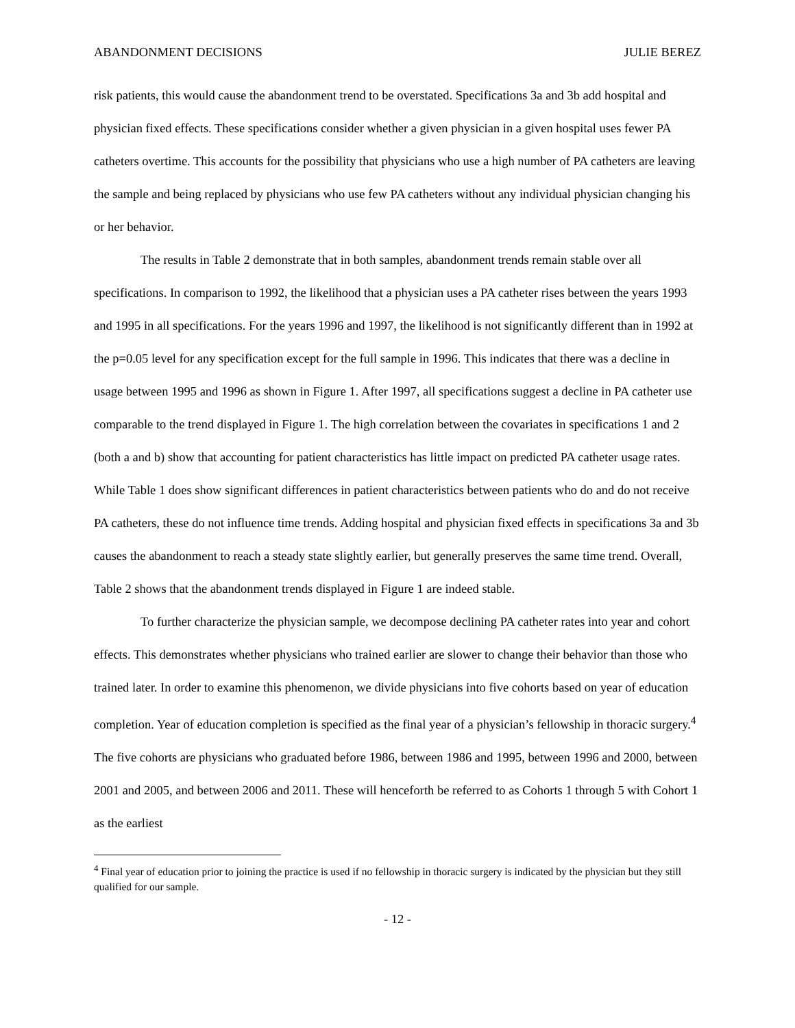ABANDONMENT DECISIONS JULIE BEREZ
risk patients, this would cause the abandonment trend to be overstated. Specifications 3a and 3b add hospital and physician fixed effects. These specifications consider whether a given physician in a given hospital uses fewer PA catheters overtime. This accounts for the possibility that physicians who use a high number of PA catheters are leaving the sample and being replaced by physicians who use few PA catheters without any individual physician changing his or her behavior.
The results in Table 2 demonstrate that in both samples, abandonment trends remain stable over all specifications. In comparison to 1992, the likelihood that a physician uses a PA catheter rises between the years 1993 and 1995 in all specifications. For the years 1996 and 1997, the likelihood is not significantly different than in 1992 at the p=0.05 level for any specification except for the full sample in 1996. This indicates that there was a decline in usage between 1995 and 1996 as shown in Figure 1. After 1997, all specifications suggest a decline in PA catheter use comparable to the trend displayed in Figure 1. The high correlation between the covariates in specifications 1 and 2 (both a and b) show that accounting for patient characteristics has little impact on predicted PA catheter usage rates. While Table 1 does show significant differences in patient characteristics between patients who do and do not receive PA catheters, these do not influence time trends. Adding hospital and physician fixed effects in specifications 3a and 3b causes the abandonment to reach a steady state slightly earlier, but generally preserves the same time trend. Overall, Table 2 shows that the abandonment trends displayed in Figure 1 are indeed stable.
To further characterize the physician sample, we decompose declining PA catheter rates into year and cohort effects. This demonstrates whether physicians who trained earlier are slower to change their behavior than those who trained later. In order to examine this phenomenon, we divide physicians into five cohorts based on year of education completion. Year of education completion is specified as the final year of a physician’s fellowship in thoracic surgery.<sup>4</sup> The five cohorts are physicians who graduated before 1986, between 1986 and 1995, between 1996 and 2000, between 2001 and 2005, and between 2006 and 2011. These will henceforth be referred to as Cohorts 1 through 5 with Cohort 1 as the earliest
<sup>4</sup> Final year of education prior to joining the practice is used if no fellowship in thoracic surgery is indicated by the physician but they still qualified for our sample.
- 12 -